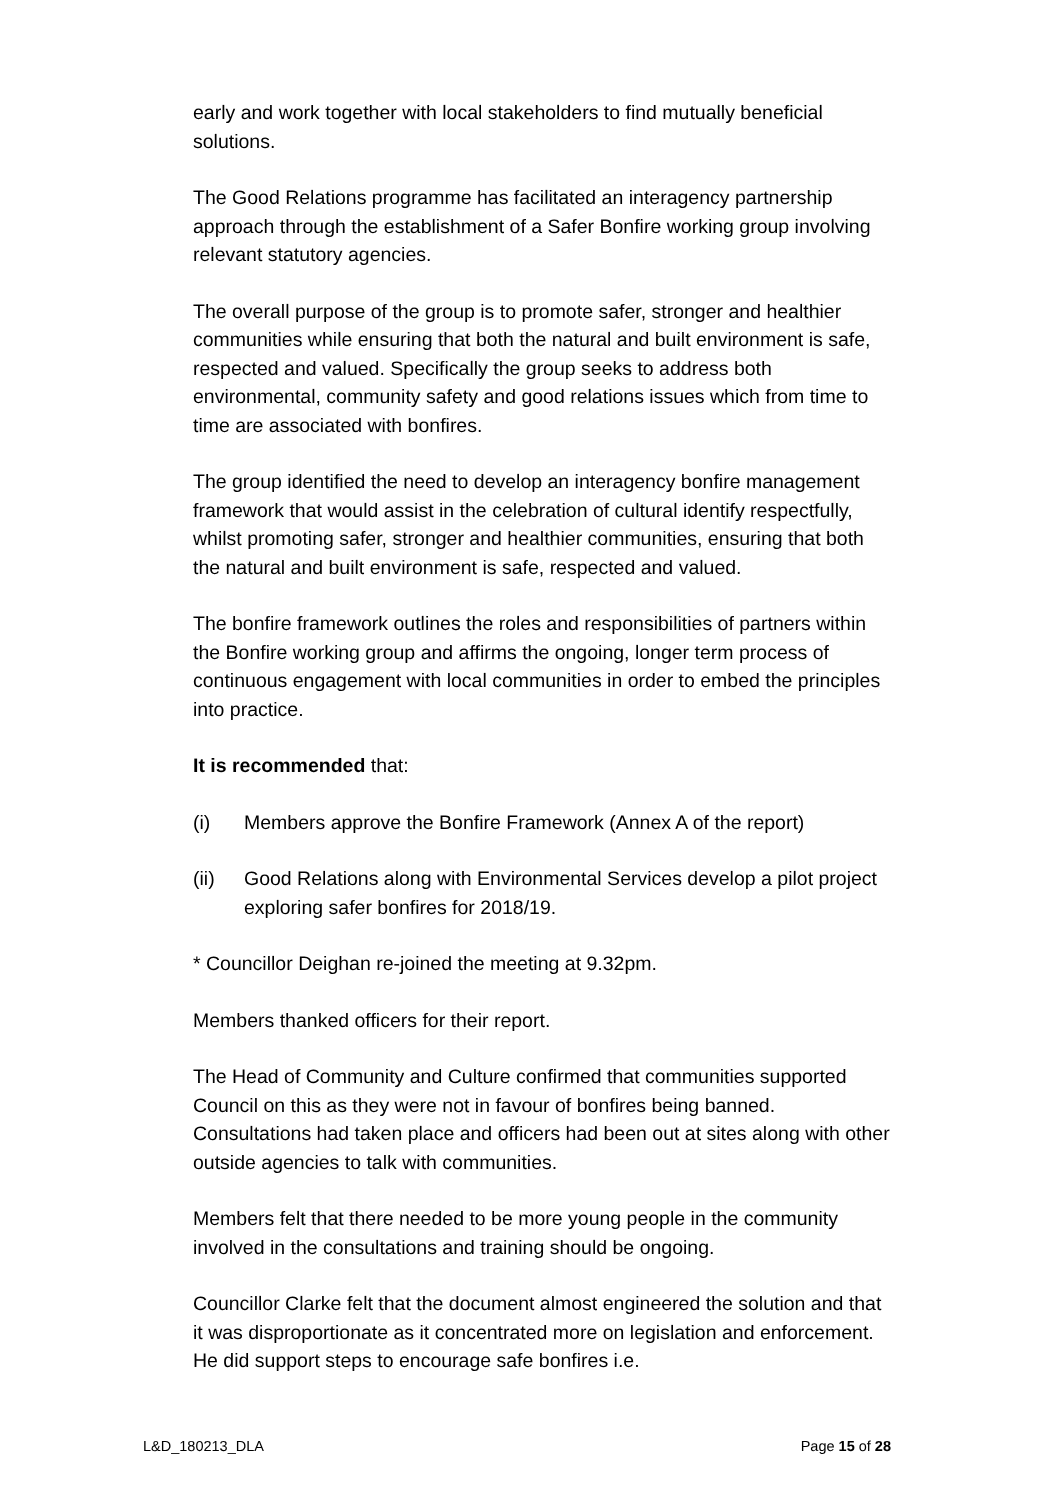early and work together with local stakeholders to find mutually beneficial solutions.
The Good Relations programme has facilitated an interagency partnership approach through the establishment of a Safer Bonfire working group involving relevant statutory agencies.
The overall purpose of the group is to promote safer, stronger and healthier communities while ensuring that both the natural and built environment is safe, respected and valued. Specifically the group seeks to address both environmental, community safety and good relations issues which from time to time are associated with bonfires.
The group identified the need to develop an interagency bonfire management framework that would assist in the celebration of cultural identify respectfully, whilst promoting safer, stronger and healthier communities, ensuring that both the natural and built environment is safe, respected and valued.
The bonfire framework outlines the roles and responsibilities of partners within the Bonfire working group and affirms the ongoing, longer term process of continuous engagement with local communities in order to embed the principles into practice.
It is recommended that:
(i) Members approve the Bonfire Framework (Annex A of the report)
(ii) Good Relations along with Environmental Services develop a pilot project exploring safer bonfires for 2018/19.
* Councillor Deighan re-joined the meeting at 9.32pm.
Members thanked officers for their report.
The Head of Community and Culture confirmed that communities supported Council on this as they were not in favour of bonfires being banned. Consultations had taken place and officers had been out at sites along with other outside agencies to talk with communities.
Members felt that there needed to be more young people in the community involved in the consultations and training should be ongoing.
Councillor Clarke felt that the document almost engineered the solution and that it was disproportionate as it concentrated more on legislation and enforcement. He did support steps to encourage safe bonfires i.e.
L&D_180213_DLA Page 15 of 28